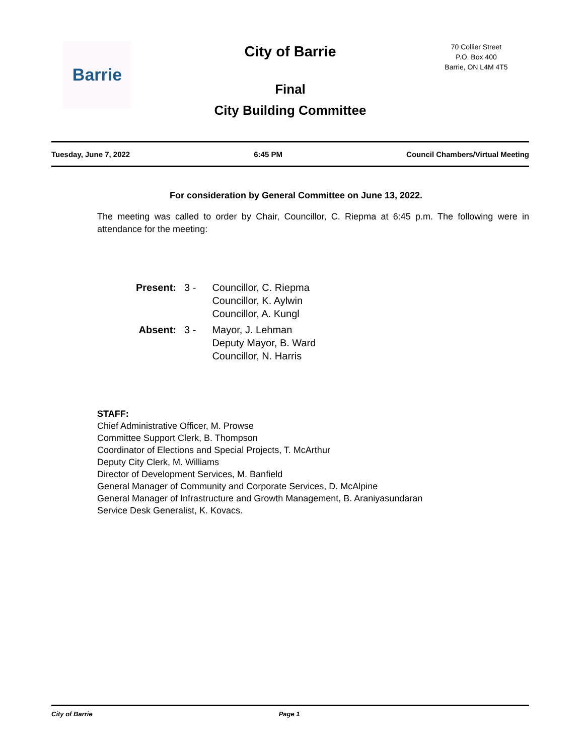Barrie
City of Barrie
70 Collier Street
P.O. Box 400
Barrie, ON L4M 4T5
Final
City Building Committee
Tuesday, June 7, 2022 6:45 PM Council Chambers/Virtual Meeting
For consideration by General Committee on June 13, 2022.
The meeting was called to order by Chair, Councillor, C. Riepma at 6:45 p.m. The following were in attendance for the meeting:
| Present: | 3 - | Councillor, C. Riepma Councillor, K. Aylwin Councillor, A. Kungl |
| Absent: | 3 - | Mayor, J. Lehman Deputy Mayor, B. Ward Councillor, N. Harris |
STAFF:
Chief Administrative Officer, M. Prowse
Committee Support Clerk, B. Thompson
Coordinator of Elections and Special Projects, T. McArthur
Deputy City Clerk, M. Williams
Director of Development Services, M. Banfield
General Manager of Community and Corporate Services, D. McAlpine
General Manager of Infrastructure and Growth Management, B. Araniyasundaran
Service Desk Generalist, K. Kovacs.
City of Barrie Page 1